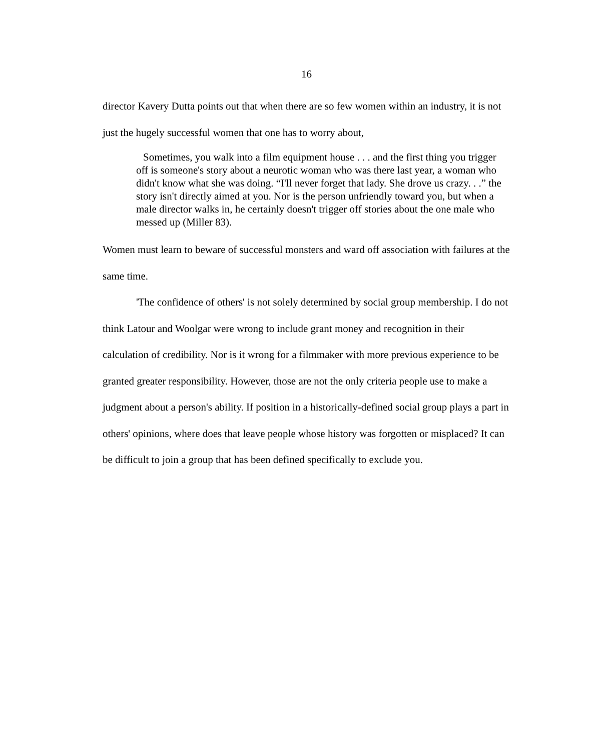16
director Kavery Dutta points out that when there are so few women within an industry, it is not just the hugely successful women that one has to worry about,
Sometimes, you walk into a film equipment house . . . and the first thing you trigger off is someone's story about a neurotic woman who was there last year, a woman who didn't know what she was doing. “I'll never forget that lady. She drove us crazy. . .” the story isn't directly aimed at you. Nor is the person unfriendly toward you, but when a male director walks in, he certainly doesn't trigger off stories about the one male who messed up (Miller 83).
Women must learn to beware of successful monsters and ward off association with failures at the same time.
'The confidence of others' is not solely determined by social group membership. I do not think Latour and Woolgar were wrong to include grant money and recognition in their calculation of credibility. Nor is it wrong for a filmmaker with more previous experience to be granted greater responsibility. However, those are not the only criteria people use to make a judgment about a person's ability. If position in a historically-defined social group plays a part in others' opinions, where does that leave people whose history was forgotten or misplaced? It can be difficult to join a group that has been defined specifically to exclude you.